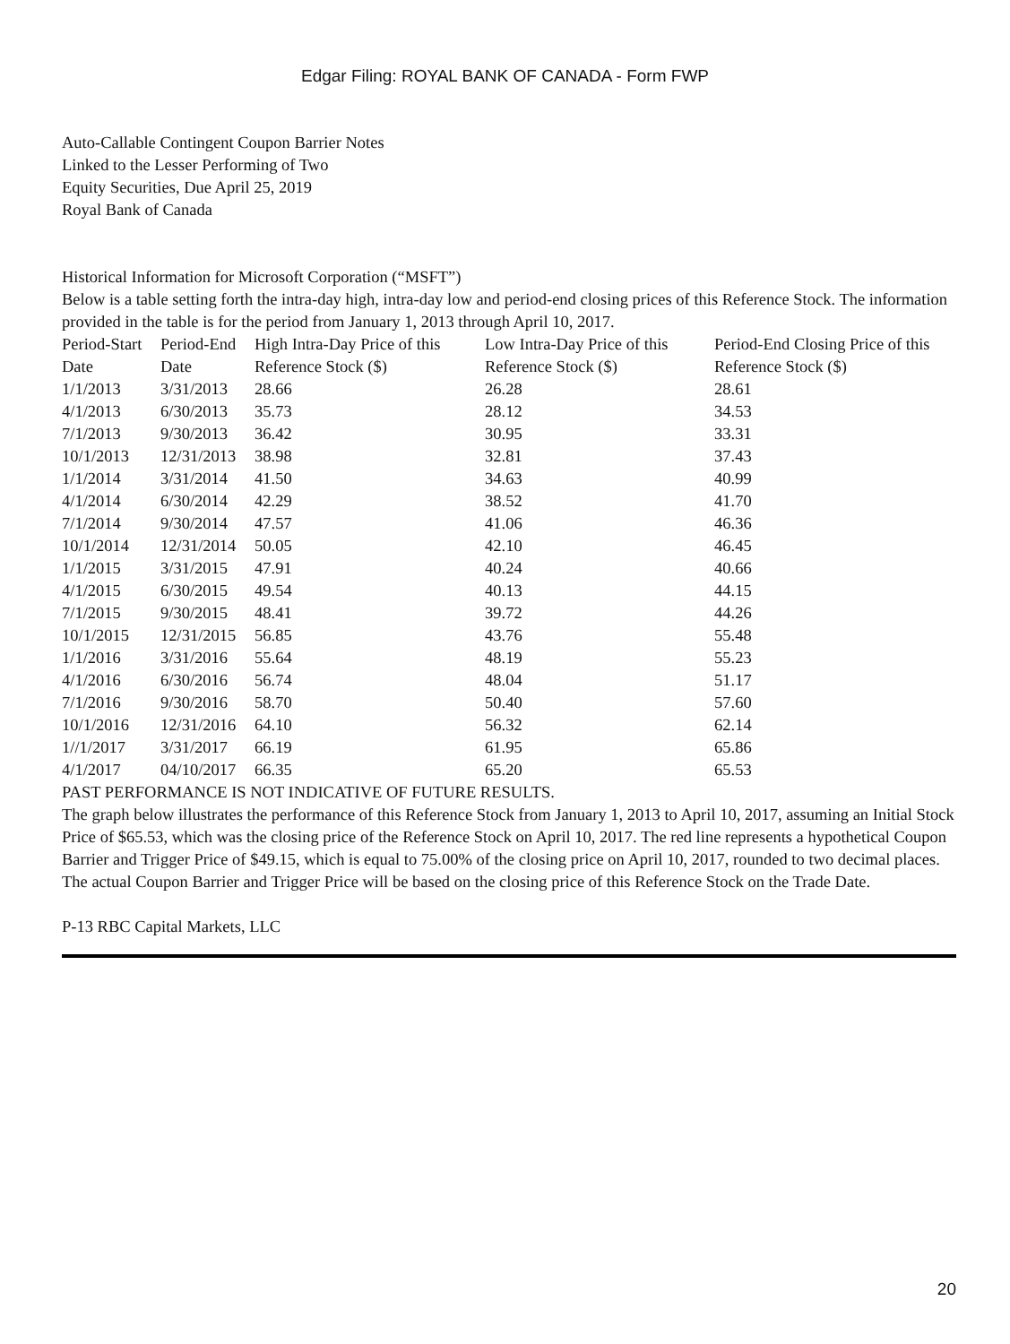Edgar Filing: ROYAL BANK OF CANADA - Form FWP
Auto-Callable Contingent Coupon Barrier Notes
Linked to the Lesser Performing of Two
Equity Securities, Due April 25, 2019
Royal Bank of Canada
Historical Information for Microsoft Corporation (“MSFT”)
Below is a table setting forth the intra-day high, intra-day low and period-end closing prices of this Reference Stock. The information provided in the table is for the period from January 1, 2013 through April 10, 2017.
| Period-Start Date | Period-End Date | High Intra-Day Price of this Reference Stock ($) | Low Intra-Day Price of this Reference Stock ($) | Period-End Closing Price of this Reference Stock ($) |
| --- | --- | --- | --- | --- |
| 1/1/2013 | 3/31/2013 | 28.66 | 26.28 | 28.61 |
| 4/1/2013 | 6/30/2013 | 35.73 | 28.12 | 34.53 |
| 7/1/2013 | 9/30/2013 | 36.42 | 30.95 | 33.31 |
| 10/1/2013 | 12/31/2013 | 38.98 | 32.81 | 37.43 |
| 1/1/2014 | 3/31/2014 | 41.50 | 34.63 | 40.99 |
| 4/1/2014 | 6/30/2014 | 42.29 | 38.52 | 41.70 |
| 7/1/2014 | 9/30/2014 | 47.57 | 41.06 | 46.36 |
| 10/1/2014 | 12/31/2014 | 50.05 | 42.10 | 46.45 |
| 1/1/2015 | 3/31/2015 | 47.91 | 40.24 | 40.66 |
| 4/1/2015 | 6/30/2015 | 49.54 | 40.13 | 44.15 |
| 7/1/2015 | 9/30/2015 | 48.41 | 39.72 | 44.26 |
| 10/1/2015 | 12/31/2015 | 56.85 | 43.76 | 55.48 |
| 1/1/2016 | 3/31/2016 | 55.64 | 48.19 | 55.23 |
| 4/1/2016 | 6/30/2016 | 56.74 | 48.04 | 51.17 |
| 7/1/2016 | 9/30/2016 | 58.70 | 50.40 | 57.60 |
| 10/1/2016 | 12/31/2016 | 64.10 | 56.32 | 62.14 |
| 1//1/2017 | 3/31/2017 | 66.19 | 61.95 | 65.86 |
| 4/1/2017 | 04/10/2017 | 66.35 | 65.20 | 65.53 |
PAST PERFORMANCE IS NOT INDICATIVE OF FUTURE RESULTS.
The graph below illustrates the performance of this Reference Stock from January 1, 2013 to April 10, 2017, assuming an Initial Stock Price of $65.53, which was the closing price of the Reference Stock on April 10, 2017. The red line represents a hypothetical Coupon Barrier and Trigger Price of $49.15, which is equal to 75.00% of the closing price on April 10, 2017, rounded to two decimal places. The actual Coupon Barrier and Trigger Price will be based on the closing price of this Reference Stock on the Trade Date.
P-13 RBC Capital Markets, LLC
20